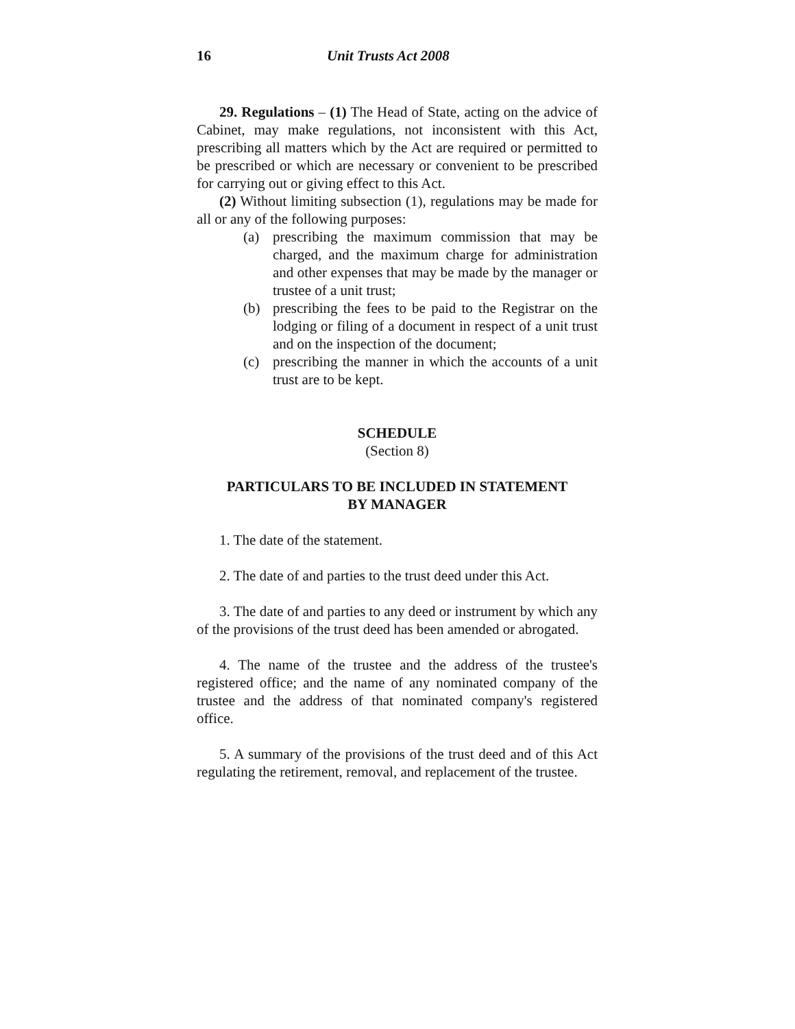16 Unit Trusts Act 2008
29. Regulations – (1) The Head of State, acting on the advice of Cabinet, may make regulations, not inconsistent with this Act, prescribing all matters which by the Act are required or permitted to be prescribed or which are necessary or convenient to be prescribed for carrying out or giving effect to this Act.
(2) Without limiting subsection (1), regulations may be made for all or any of the following purposes:
(a) prescribing the maximum commission that may be charged, and the maximum charge for administration and other expenses that may be made by the manager or trustee of a unit trust;
(b) prescribing the fees to be paid to the Registrar on the lodging or filing of a document in respect of a unit trust and on the inspection of the document;
(c) prescribing the manner in which the accounts of a unit trust are to be kept.
SCHEDULE
(Section 8)
PARTICULARS TO BE INCLUDED IN STATEMENT
BY MANAGER
1. The date of the statement.
2. The date of and parties to the trust deed under this Act.
3. The date of and parties to any deed or instrument by which any of the provisions of the trust deed has been amended or abrogated.
4. The name of the trustee and the address of the trustee's registered office; and the name of any nominated company of the trustee and the address of that nominated company's registered office.
5. A summary of the provisions of the trust deed and of this Act regulating the retirement, removal, and replacement of the trustee.